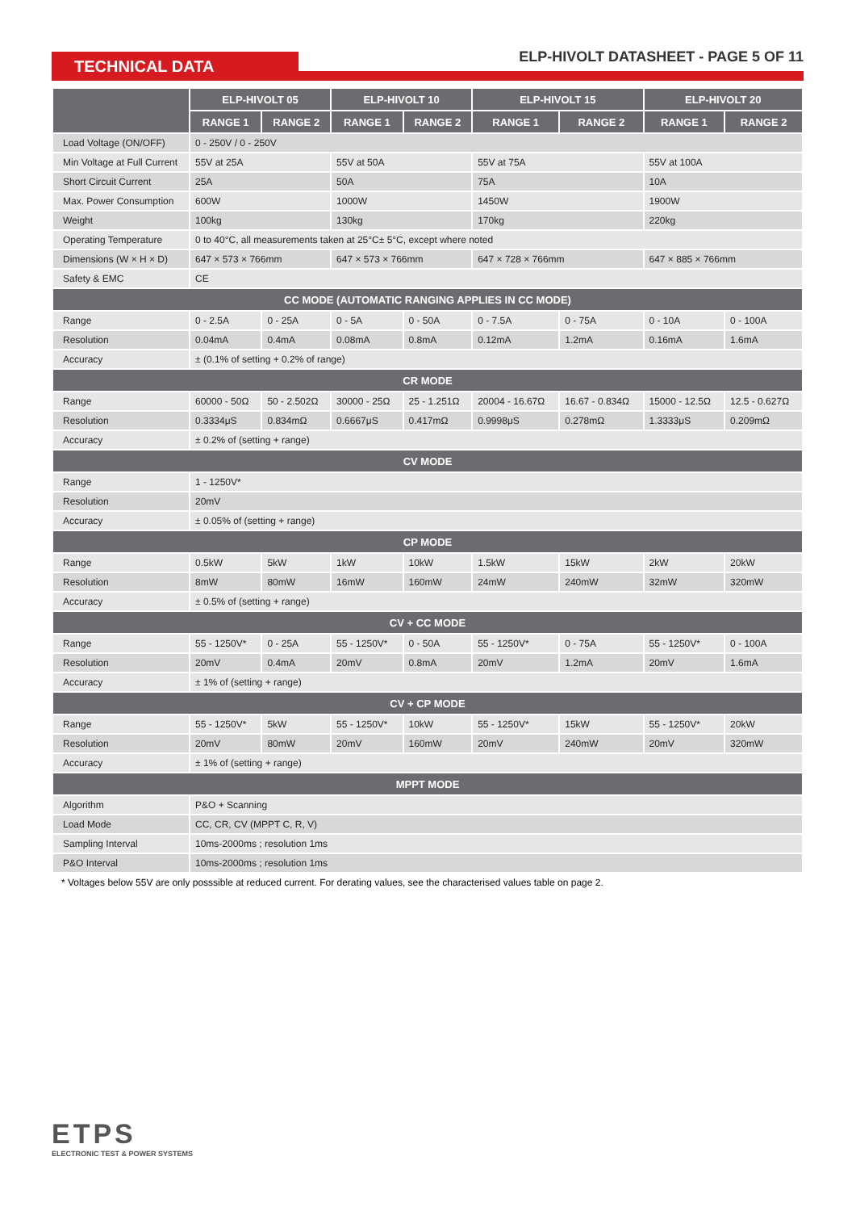TECHNICAL DATA
ELP-HIVOLT DATASHEET - PAGE 5 OF 11
| | ELP-HIVOLT 05 | | ELP-HIVOLT 10 | | ELP-HIVOLT 15 | | ELP-HIVOLT 20 | |
| --- | --- | --- | --- | --- | --- | --- | --- | --- |
| | RANGE 1 | RANGE 2 | RANGE 1 | RANGE 2 | RANGE 1 | RANGE 2 | RANGE 1 | RANGE 2 |
| Load Voltage (ON/OFF) | 0 - 250V / 0 - 250V | | | | | | | |
| Min Voltage at Full Current | 55V at 25A | | 55V at 50A | | 55V at 75A | | 55V at 100A | |
| Short Circuit Current | 25A | | 50A | | 75A | | 10A | |
| Max. Power Consumption | 600W | | 1000W | | 1450W | | 1900W | |
| Weight | 100kg | | 130kg | | 170kg | | 220kg | |
| Operating Temperature | 0 to 40°C, all measurements taken at 25°C± 5°C, except where noted | | | | | | | |
| Dimensions (W × H × D) | 647 × 573 × 766mm | | 647 × 573 × 766mm | | 647 × 728 × 766mm | | 647 × 885 × 766mm | |
| Safety & EMC | CE | | | | | | | |
| CC MODE (AUTOMATIC RANGING APPLIES IN CC MODE) | | | | | | | | |
| Range | 0 - 2.5A | 0 - 25A | 0 - 5A | 0 - 50A | 0 - 7.5A | 0 - 75A | 0 - 10A | 0 - 100A |
| Resolution | 0.04mA | 0.4mA | 0.08mA | 0.8mA | 0.12mA | 1.2mA | 0.16mA | 1.6mA |
| Accuracy | ± (0.1% of setting + 0.2% of range) | | | | | | | |
| CR MODE | | | | | | | | |
| Range | 60000 - 50Ω | 50 - 2.502Ω | 30000 - 25Ω | 25 - 1.251Ω | 20004 - 16.67Ω | 16.67 - 0.834Ω | 15000 - 12.5Ω | 12.5 - 0.627Ω |
| Resolution | 0.3334μS | 0.834mΩ | 0.6667μS | 0.417mΩ | 0.9998μS | 0.278mΩ | 1.3333μS | 0.209mΩ |
| Accuracy | ± 0.2% of (setting + range) | | | | | | | |
| CV MODE | | | | | | | | |
| Range | 1 - 1250V* | | | | | | | |
| Resolution | 20mV | | | | | | | |
| Accuracy | ± 0.05% of (setting + range) | | | | | | | |
| CP MODE | | | | | | | | |
| Range | 0.5kW | 5kW | 1kW | 10kW | 1.5kW | 15kW | 2kW | 20kW |
| Resolution | 8mW | 80mW | 16mW | 160mW | 24mW | 240mW | 32mW | 320mW |
| Accuracy | ± 0.5% of (setting + range) | | | | | | | |
| CV + CC MODE | | | | | | | | |
| Range | 55 - 1250V* | 0 - 25A | 55 - 1250V* | 0 - 50A | 55 - 1250V* | 0 - 75A | 55 - 1250V* | 0 - 100A |
| Resolution | 20mV | 0.4mA | 20mV | 0.8mA | 20mV | 1.2mA | 20mV | 1.6mA |
| Accuracy | ± 1% of (setting + range) | | | | | | | |
| CV + CP MODE | | | | | | | | |
| Range | 55 - 1250V* | 5kW | 55 - 1250V* | 10kW | 55 - 1250V* | 15kW | 55 - 1250V* | 20kW |
| Resolution | 20mV | 80mW | 20mV | 160mW | 20mV | 240mW | 20mV | 320mW |
| Accuracy | ± 1% of (setting + range) | | | | | | | |
| MPPT MODE | | | | | | | | |
| Algorithm | P&O + Scanning | | | | | | | |
| Load Mode | CC, CR, CV (MPPT C, R, V) | | | | | | | |
| Sampling Interval | 10ms-2000ms ; resolution 1ms | | | | | | | |
| P&O Interval | 10ms-2000ms ; resolution 1ms | | | | | | | |
* Voltages below 55V are only posssible at reduced current. For derating values, see the characterised values table on page 2.
ETPS
ELECTRONIC TEST & POWER SYSTEMS